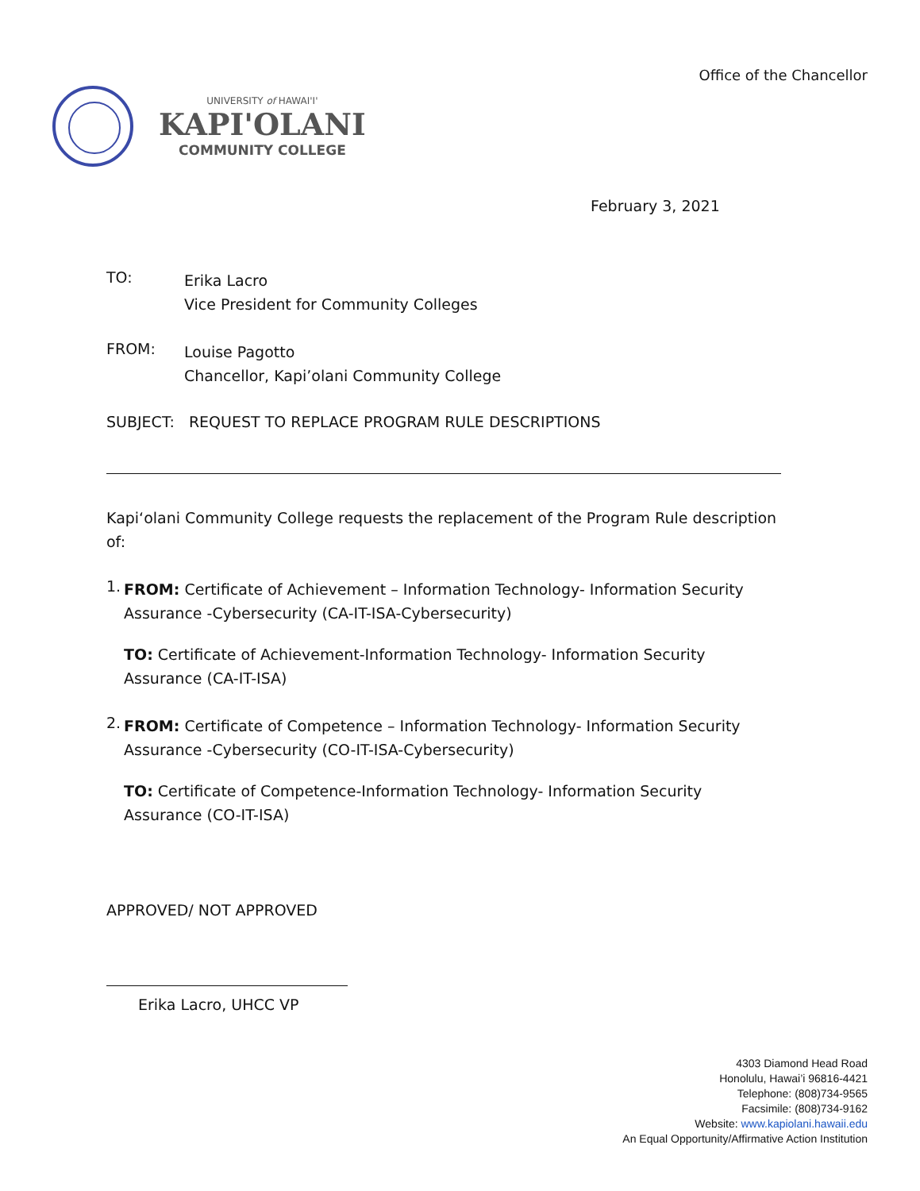Office of the Chancellor
UNIVERSITY of HAWAI'I'
KAPI'OLANI
COMMUNITY COLLEGE
February 3, 2021
TO:
Erika Lacro
Vice President for Community Colleges
FROM:
Louise Pagotto
Chancellor, Kapi’olani Community College
SUBJECT: REQUEST TO REPLACE PROGRAM RULE DESCRIPTIONS
Kapiʻolani Community College requests the replacement of the Program Rule description of:
1.
FROM: Certificate of Achievement – Information Technology- Information Security Assurance -Cybersecurity (CA-IT-ISA-Cybersecurity)
TO: Certificate of Achievement-Information Technology- Information Security Assurance (CA-IT-ISA)
2.
FROM: Certificate of Competence – Information Technology- Information Security Assurance -Cybersecurity (CO-IT-ISA-Cybersecurity)
TO: Certificate of Competence-Information Technology- Information Security Assurance (CO-IT-ISA)
APPROVED/ NOT APPROVED
Erika Lacro, UHCC VP
4303 Diamond Head Road
Honolulu, Hawai’i 96816-4421
Telephone: (808)734-9565
Facsimile: (808)734-9162
Website: www.kapiolani.hawaii.edu
An Equal Opportunity/Affirmative Action Institution